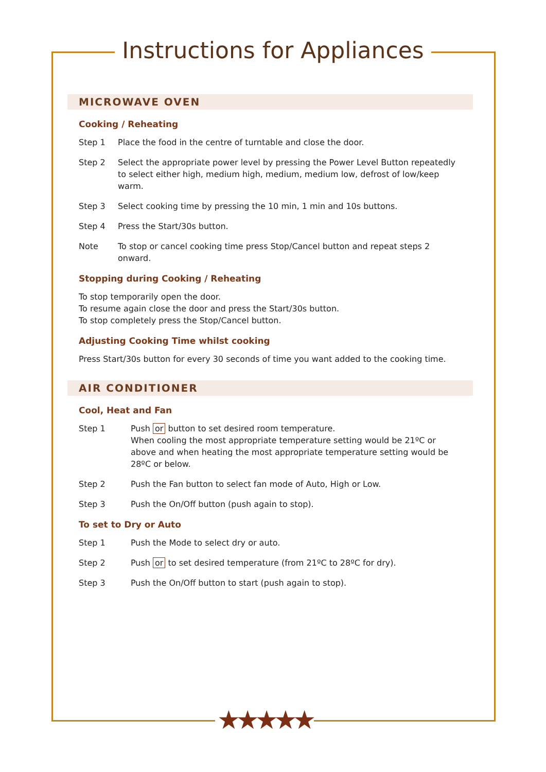Instructions for Appliances
MICROWAVE OVEN
Cooking / Reheating
Step 1 Place the food in the centre of turntable and close the door.
Step 2 Select the appropriate power level by pressing the Power Level Button repeatedly to select either high, medium high, medium, medium low, defrost of low/keep warm.
Step 3 Select cooking time by pressing the 10 min, 1 min and 10s buttons.
Step 4 Press the Start/30s button.
Note To stop or cancel cooking time press Stop/Cancel button and repeat steps 2 onward.
Stopping during Cooking / Reheating
To stop temporarily open the door.
To resume again close the door and press the Start/30s button.
To stop completely press the Stop/Cancel button.
Adjusting Cooking Time whilst cooking
Press Start/30s button for every 30 seconds of time you want added to the cooking time.
AIR CONDITIONER
Cool, Heat and Fan
Step 1 Push or button to set desired room temperature.
When cooling the most appropriate temperature setting would be 21ºC or above and when heating the most appropriate temperature setting would be 28ºC or below.
Step 2 Push the Fan button to select fan mode of Auto, High or Low.
Step 3 Push the On/Off button (push again to stop).
To set to Dry or Auto
Step 1 Push the Mode to select dry or auto.
Step 2 Push or to set desired temperature (from 21ºC to 28ºC for dry).
Step 3 Push the On/Off button to start (push again to stop).
★★★★★